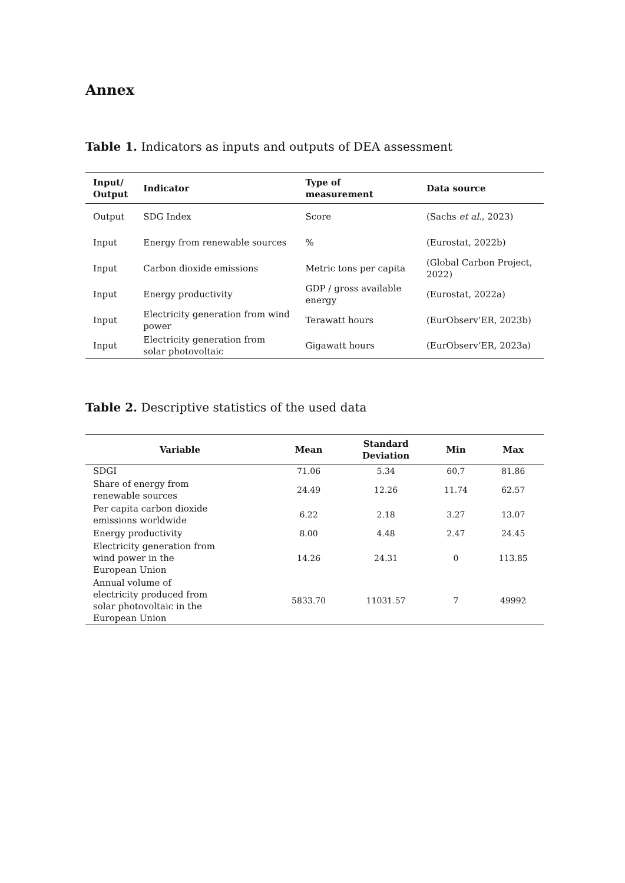Annex
Table 1. Indicators as inputs and outputs of DEA assessment
| Input/ Output | Indicator | Type of measurement | Data source |
| --- | --- | --- | --- |
| Output | SDG Index | Score | (Sachs et al ., 2023) |
| Input | Energy from renewable sources | % | (Eurostat, 2022b) |
| Input | Carbon dioxide emissions | Metric tons per capita | (Global Carbon Project, 2022) |
| Input | Energy productivity | GDP / gross available energy | (Eurostat, 2022a) |
| Input | Electricity generation from wind power | Terawatt hours | (EurObserv’ER, 2023b) |
| Input | Electricity generation from solar photovoltaic | Gigawatt hours | (EurObserv’ER, 2023a) |
Table 2. Descriptive statistics of the used data
| Variable | Mean | Standard Deviation | Min | Max |
| --- | --- | --- | --- | --- |
| SDGI | 71.06 | 5.34 | 60.7 | 81.86 |
| Share of energy from renewable sources | 24.49 | 12.26 | 11.74 | 62.57 |
| Per capita carbon dioxide emissions worldwide | 6.22 | 2.18 | 3.27 | 13.07 |
| Energy productivity | 8.00 | 4.48 | 2.47 | 24.45 |
| Electricity generation from wind power in the European Union | 14.26 | 24.31 | 0 | 113.85 |
| Annual volume of electricity produced from solar photovoltaic in the European Union | 5833.70 | 11031.57 | 7 | 49992 |